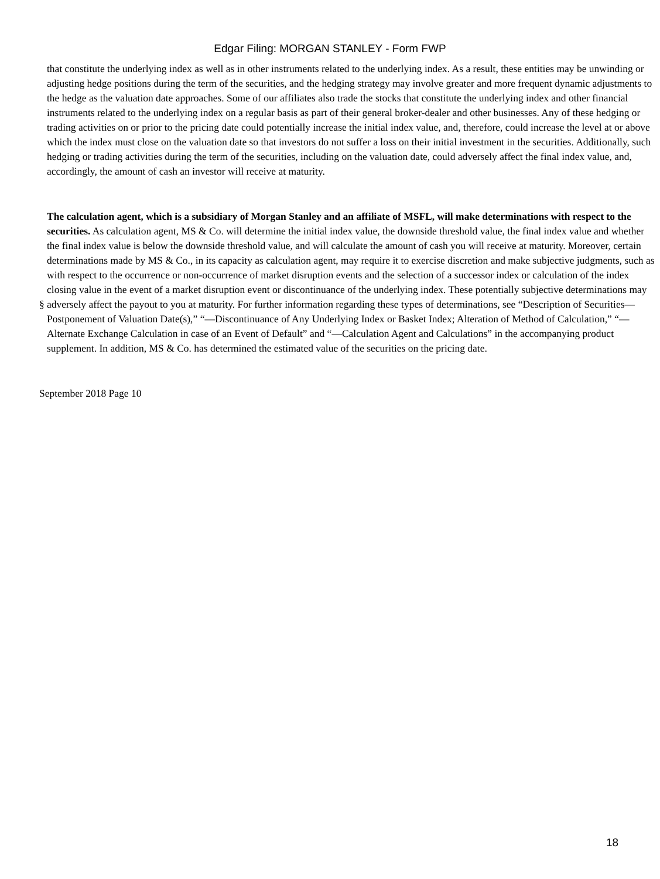Edgar Filing: MORGAN STANLEY - Form FWP
that constitute the underlying index as well as in other instruments related to the underlying index. As a result, these entities may be unwinding or adjusting hedge positions during the term of the securities, and the hedging strategy may involve greater and more frequent dynamic adjustments to the hedge as the valuation date approaches. Some of our affiliates also trade the stocks that constitute the underlying index and other financial instruments related to the underlying index on a regular basis as part of their general broker-dealer and other businesses. Any of these hedging or trading activities on or prior to the pricing date could potentially increase the initial index value, and, therefore, could increase the level at or above which the index must close on the valuation date so that investors do not suffer a loss on their initial investment in the securities. Additionally, such hedging or trading activities during the term of the securities, including on the valuation date, could adversely affect the final index value, and, accordingly, the amount of cash an investor will receive at maturity.
§
The calculation agent, which is a subsidiary of Morgan Stanley and an affiliate of MSFL, will make determinations with respect to the securities. As calculation agent, MS & Co. will determine the initial index value, the downside threshold value, the final index value and whether the final index value is below the downside threshold value, and will calculate the amount of cash you will receive at maturity. Moreover, certain determinations made by MS & Co., in its capacity as calculation agent, may require it to exercise discretion and make subjective judgments, such as with respect to the occurrence or non-occurrence of market disruption events and the selection of a successor index or calculation of the index closing value in the event of a market disruption event or discontinuance of the underlying index. These potentially subjective determinations may adversely affect the payout to you at maturity. For further information regarding these types of determinations, see “Description of Securities—Postponement of Valuation Date(s),” “—Discontinuance of Any Underlying Index or Basket Index; Alteration of Method of Calculation,” “—Alternate Exchange Calculation in case of an Event of Default” and “—Calculation Agent and Calculations” in the accompanying product supplement. In addition, MS & Co. has determined the estimated value of the securities on the pricing date.
September 2018 Page 10
18